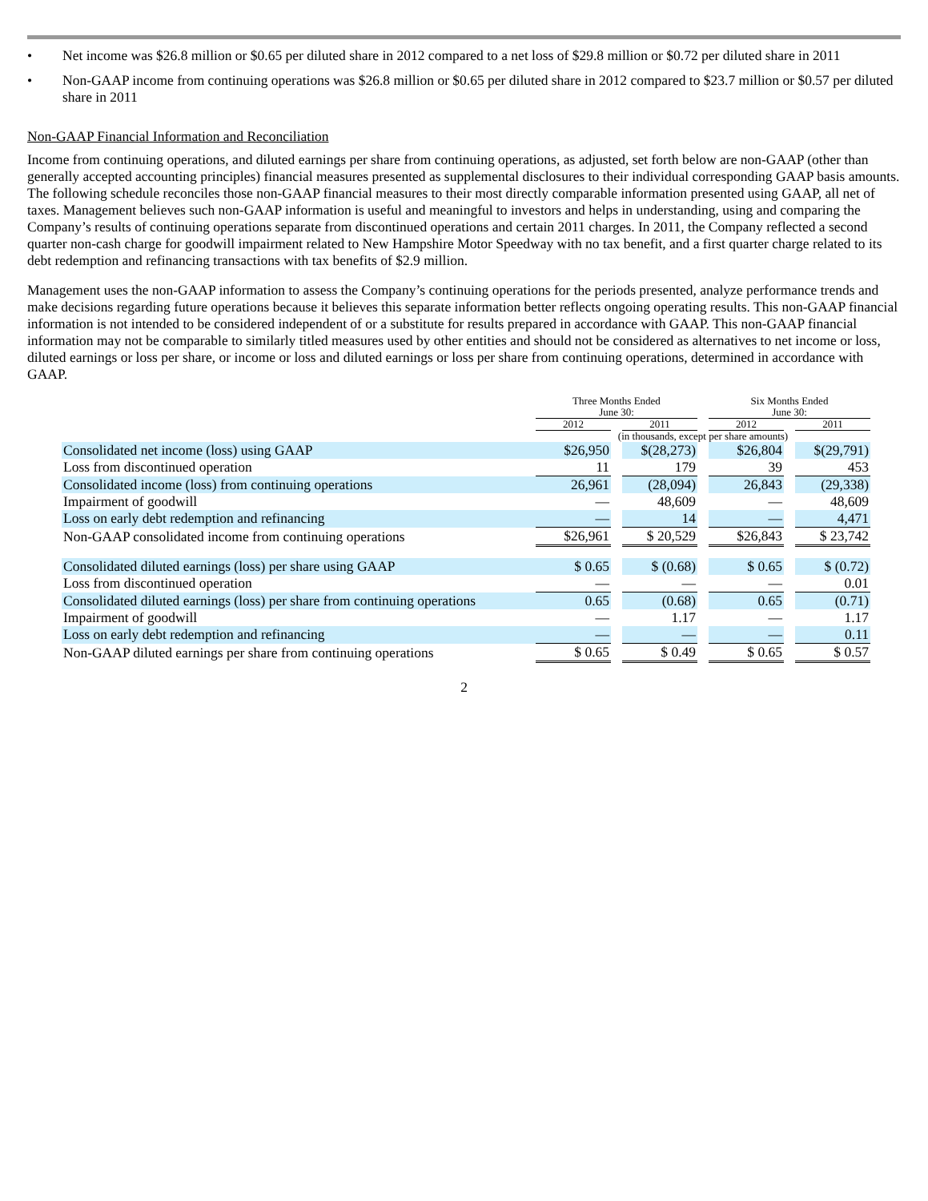• Net income was $26.8 million or $0.65 per diluted share in 2012 compared to a net loss of $29.8 million or $0.72 per diluted share in 2011
• Non-GAAP income from continuing operations was $26.8 million or $0.65 per diluted share in 2012 compared to $23.7 million or $0.57 per diluted share in 2011
Non-GAAP Financial Information and Reconciliation
Income from continuing operations, and diluted earnings per share from continuing operations, as adjusted, set forth below are non-GAAP (other than generally accepted accounting principles) financial measures presented as supplemental disclosures to their individual corresponding GAAP basis amounts. The following schedule reconciles those non-GAAP financial measures to their most directly comparable information presented using GAAP, all net of taxes. Management believes such non-GAAP information is useful and meaningful to investors and helps in understanding, using and comparing the Company’s results of continuing operations separate from discontinued operations and certain 2011 charges. In 2011, the Company reflected a second quarter non-cash charge for goodwill impairment related to New Hampshire Motor Speedway with no tax benefit, and a first quarter charge related to its debt redemption and refinancing transactions with tax benefits of $2.9 million.
Management uses the non-GAAP information to assess the Company’s continuing operations for the periods presented, analyze performance trends and make decisions regarding future operations because it believes this separate information better reflects ongoing operating results. This non-GAAP financial information is not intended to be considered independent of or a substitute for results prepared in accordance with GAAP. This non-GAAP financial information may not be comparable to similarly titled measures used by other entities and should not be considered as alternatives to net income or loss, diluted earnings or loss per share, or income or loss and diluted earnings or loss per share from continuing operations, determined in accordance with GAAP.
| | Three Months Ended June 30: | | | | Six Months Ended June 30: | | |
| --- | --- | --- | --- | --- | --- | --- | --- |
| | 2012 | | 2011 | | 2012 | | 2011 |
| | (in thousands, except per share amounts) | | | | | | |
| Consolidated net income (loss) using GAAP | $26,950 | | $(28,273) | | $26,804 | | $(29,791) |
| Loss from discontinued operation | 11 | | 179 | | 39 | | 453 |
| Consolidated income (loss) from continuing operations | 26,961 | | (28,094) | | 26,843 | | (29,338) |
| Impairment of goodwill | — | | 48,609 | | — | | 48,609 |
| Loss on early debt redemption and refinancing | — | | 14 | | — | | 4,471 |
| Non-GAAP consolidated income from continuing operations | $26,961 | | $ 20,529 | | $26,843 | | $ 23,742 |
| Consolidated diluted earnings (loss) per share using GAAP | $ 0.65 | | $ (0.68) | | $ 0.65 | | $ (0.72) |
| Loss from discontinued operation | — | | — | | — | | 0.01 |
| Consolidated diluted earnings (loss) per share from continuing operations | 0.65 | | (0.68) | | 0.65 | | (0.71) |
| Impairment of goodwill | — | | 1.17 | | — | | 1.17 |
| Loss on early debt redemption and refinancing | — | | — | | — | | 0.11 |
| Non-GAAP diluted earnings per share from continuing operations | $ 0.65 | | $ 0.49 | | $ 0.65 | | $ 0.57 |
2